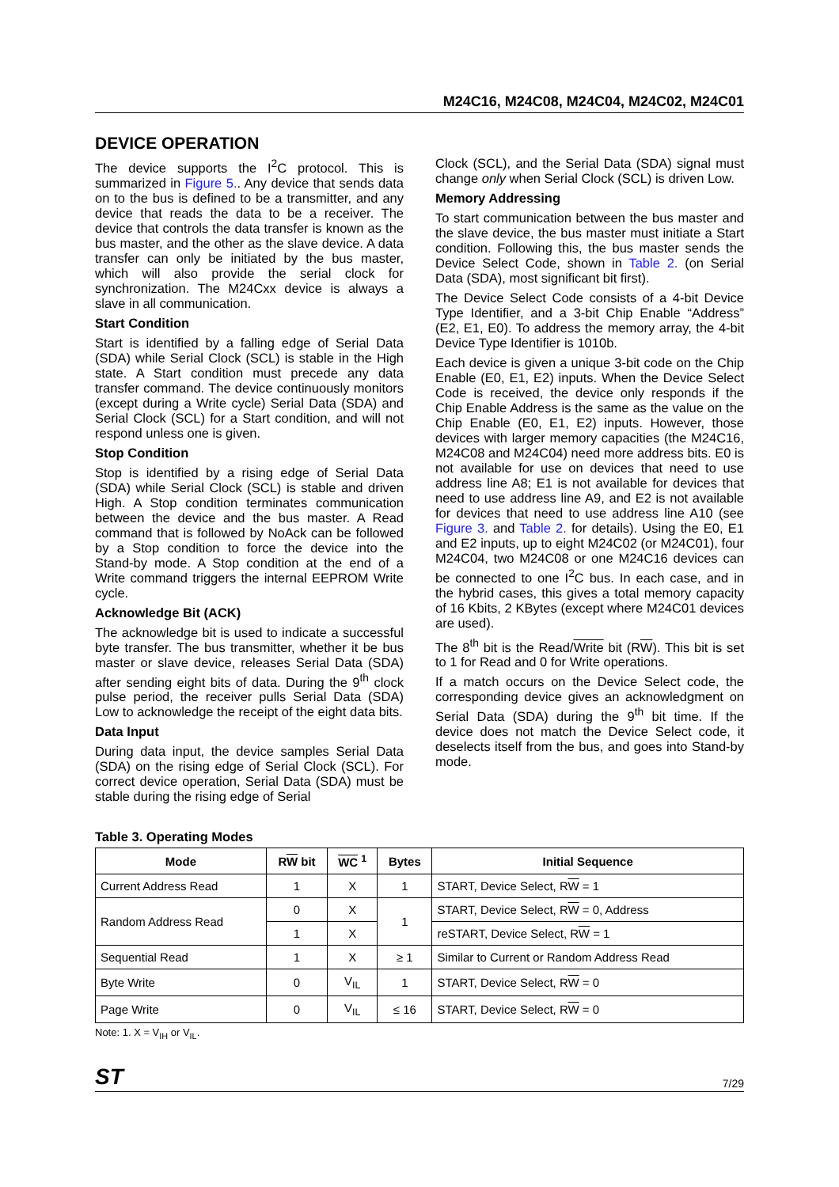M24C16, M24C08, M24C04, M24C02, M24C01
DEVICE OPERATION
The device supports the I<sup>2</sup>C protocol. This is summarized in Figure 5.. Any device that sends data on to the bus is defined to be a transmitter, and any device that reads the data to be a receiver. The device that controls the data transfer is known as the bus master, and the other as the slave device. A data transfer can only be initiated by the bus master, which will also provide the serial clock for synchronization. The M24Cxx device is always a slave in all communication.
Start Condition
Start is identified by a falling edge of Serial Data (SDA) while Serial Clock (SCL) is stable in the High state. A Start condition must precede any data transfer command. The device continuously monitors (except during a Write cycle) Serial Data (SDA) and Serial Clock (SCL) for a Start condition, and will not respond unless one is given.
Stop Condition
Stop is identified by a rising edge of Serial Data (SDA) while Serial Clock (SCL) is stable and driven High. A Stop condition terminates communication between the device and the bus master. A Read command that is followed by NoAck can be followed by a Stop condition to force the device into the Stand-by mode. A Stop condition at the end of a Write command triggers the internal EEPROM Write cycle.
Acknowledge Bit (ACK)
The acknowledge bit is used to indicate a successful byte transfer. The bus transmitter, whether it be bus master or slave device, releases Serial Data (SDA) after sending eight bits of data. During the 9<sup>th</sup> clock pulse period, the receiver pulls Serial Data (SDA) Low to acknowledge the receipt of the eight data bits.
Data Input
During data input, the device samples Serial Data (SDA) on the rising edge of Serial Clock (SCL). For correct device operation, Serial Data (SDA) must be stable during the rising edge of Serial
Clock (SCL), and the Serial Data (SDA) signal must change only when Serial Clock (SCL) is driven Low.
Memory Addressing
To start communication between the bus master and the slave device, the bus master must initiate a Start condition. Following this, the bus master sends the Device Select Code, shown in Table 2. (on Serial Data (SDA), most significant bit first).
The Device Select Code consists of a 4-bit Device Type Identifier, and a 3-bit Chip Enable “Address” (E2, E1, E0). To address the memory array, the 4-bit Device Type Identifier is 1010b.
Each device is given a unique 3-bit code on the Chip Enable (E0, E1, E2) inputs. When the Device Select Code is received, the device only responds if the Chip Enable Address is the same as the value on the Chip Enable (E0, E1, E2) inputs. However, those devices with larger memory capacities (the M24C16, M24C08 and M24C04) need more address bits. E0 is not available for use on devices that need to use address line A8; E1 is not available for devices that need to use address line A9, and E2 is not available for devices that need to use address line A10 (see Figure 3. and Table 2. for details). Using the E0, E1 and E2 inputs, up to eight M24C02 (or M24C01), four M24C04, two M24C08 or one M24C16 devices can be connected to one I<sup>2</sup>C bus. In each case, and in the hybrid cases, this gives a total memory capacity of 16 Kbits, 2 KBytes (except where M24C01 devices are used).
The 8<sup>th</sup> bit is the Read/Write bit (RW). This bit is set to 1 for Read and 0 for Write operations.
If a match occurs on the Device Select code, the corresponding device gives an acknowledgment on Serial Data (SDA) during the 9<sup>th</sup> bit time. If the device does not match the Device Select code, it deselects itself from the bus, and goes into Stand-by mode.
Table 3. Operating Modes
| Mode | R W bit | WC <sup>1</sup> | Bytes | Initial Sequence |
| --- | --- | --- | --- | --- |
| Current Address Read | 1 | X | 1 | START, Device Select, R W = 1 |
| Random Address Read | 0 | X | 1 | START, Device Select, R W = 0, Address |
| | 1 | X | | reSTART, Device Select, R W = 1 |
| Sequential Read | 1 | X | ≥ 1 | Similar to Current or Random Address Read |
| Byte Write | 0 | V<sub>IL</sub> | 1 | START, Device Select, R W = 0 |
| Page Write | 0 | V<sub>IL</sub> | ≤ 16 | START, Device Select, R W = 0 |
Note: 1. X = V<sub>IH</sub> or V<sub>IL</sub>.
ST 7/29